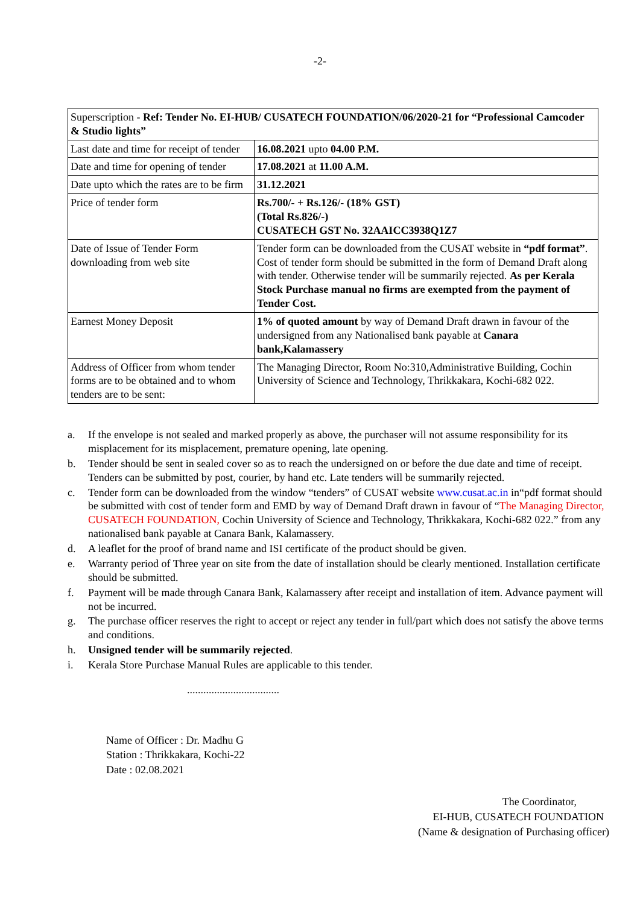-2-
| Superscription - Ref: Tender No. EI-HUB/ CUSATECH FOUNDATION/06/2020-21 for “Professional Camcoder & Studio lights” | |
| Last date and time for receipt of tender | 16.08.2021 upto 04.00 P.M. |
| Date and time for opening of tender | 17.08.2021 at 11.00 A.M. |
| Date upto which the rates are to be firm | 31.12.2021 |
| Price of tender form | Rs.700/- + Rs.126/- (18% GST) (Total Rs.826/-) CUSATECH GST No. 32AAICC3938Q1Z7 |
| Date of Issue of Tender Form downloading from web site | Tender form can be downloaded from the CUSAT website in “pdf format” . Cost of tender form should be submitted in the form of Demand Draft along with tender. Otherwise tender will be summarily rejected. As per Kerala Stock Purchase manual no firms are exempted from the payment of Tender Cost. |
| Earnest Money Deposit | 1% of quoted amount by way of Demand Draft drawn in favour of the undersigned from any Nationalised bank payable at Canara bank,Kalamassery |
| Address of Officer from whom tender forms are to be obtained and to whom tenders are to be sent: | The Managing Director, Room No:310,Administrative Building, Cochin University of Science and Technology, Thrikkakara, Kochi-682 022. |
a. If the envelope is not sealed and marked properly as above, the purchaser will not assume responsibility for its misplacement for its misplacement, premature opening, late opening.
b. Tender should be sent in sealed cover so as to reach the undersigned on or before the due date and time of receipt. Tenders can be submitted by post, courier, by hand etc. Late tenders will be summarily rejected.
c. Tender form can be downloaded from the window “tenders” of CUSAT website www.cusat.ac.in in“pdf format should be submitted with cost of tender form and EMD by way of Demand Draft drawn in favour of “The Managing Director, CUSATECH FOUNDATION, Cochin University of Science and Technology, Thrikkakara, Kochi-682 022.” from any nationalised bank payable at Canara Bank, Kalamassery.
d. A leaflet for the proof of brand name and ISI certificate of the product should be given.
e. Warranty period of Three year on site from the date of installation should be clearly mentioned. Installation certificate should be submitted.
f. Payment will be made through Canara Bank, Kalamassery after receipt and installation of item. Advance payment will not be incurred.
g. The purchase officer reserves the right to accept or reject any tender in full/part which does not satisfy the above terms and conditions.
h. Unsigned tender will be summarily rejected.
i. Kerala Store Purchase Manual Rules are applicable to this tender.
..................................
Name of Officer : Dr. Madhu G
Station : Thrikkakara, Kochi-22
Date : 02.08.2021
The Coordinator,
EI-HUB, CUSATECH FOUNDATION
(Name & designation of Purchasing officer)